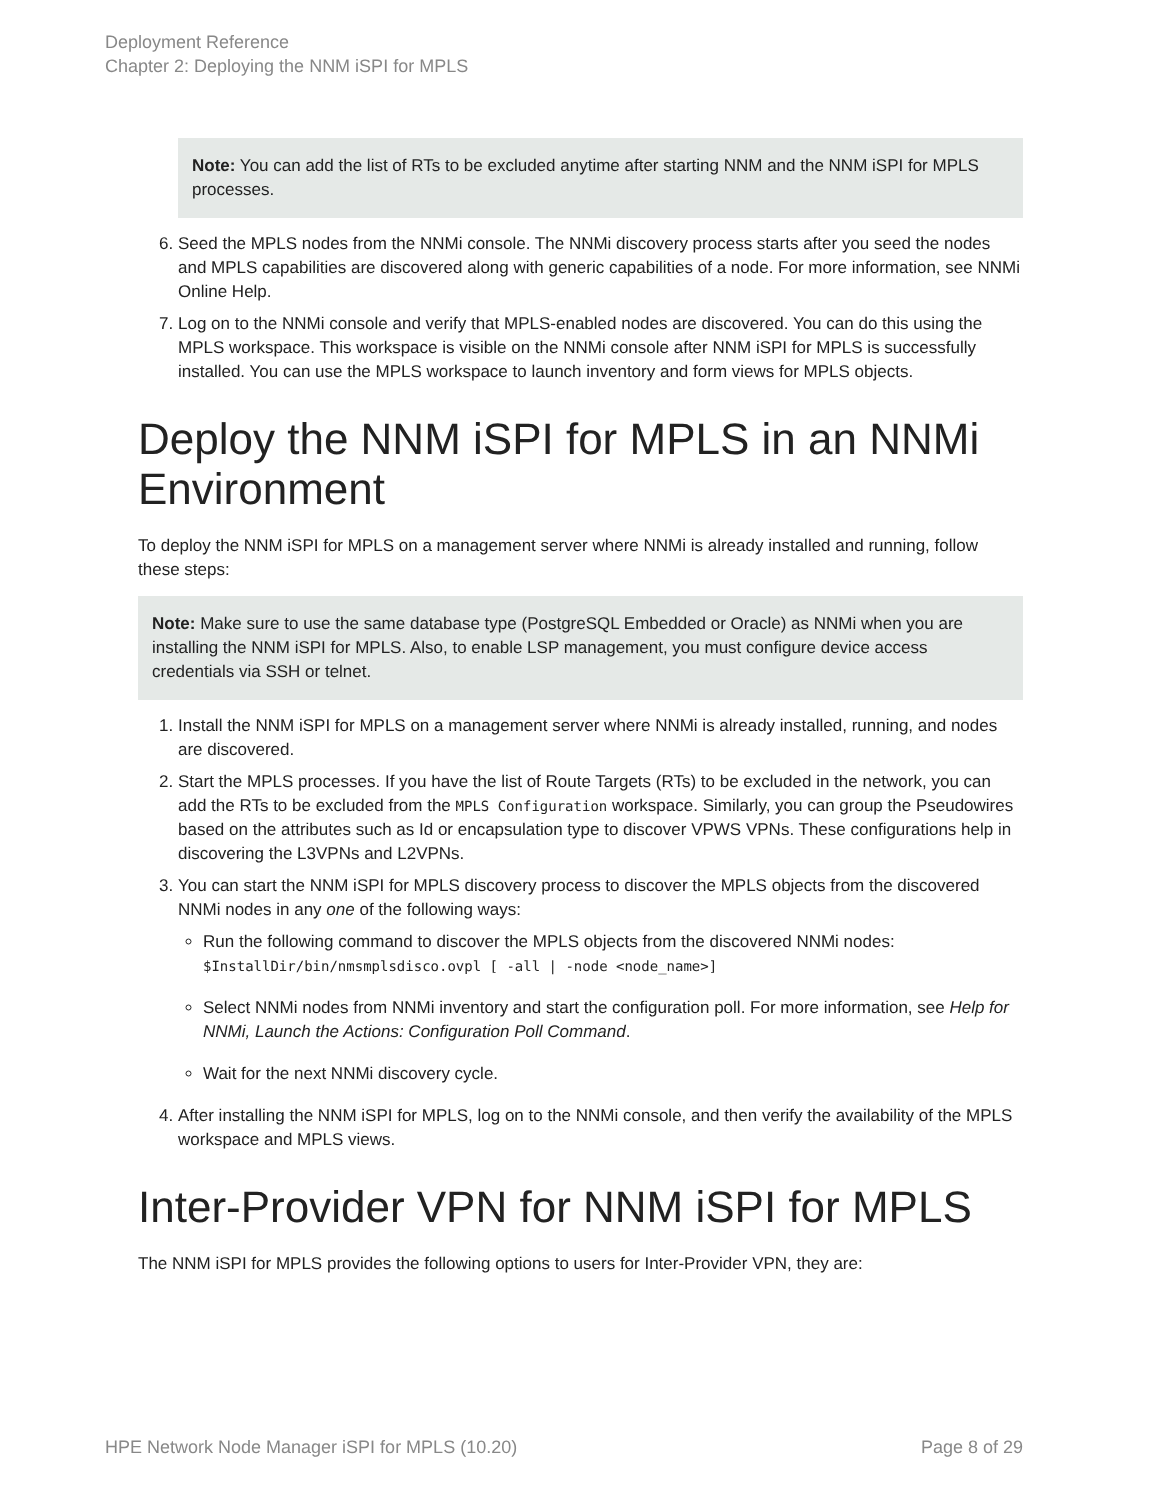Deployment Reference
Chapter 2: Deploying the NNM iSPI for MPLS
Note: You can add the list of RTs to be excluded anytime after starting NNM and the NNM iSPI for MPLS processes.
6. Seed the MPLS nodes from the NNMi console. The NNMi discovery process starts after you seed the nodes and MPLS capabilities are discovered along with generic capabilities of a node. For more information, see NNMi Online Help.
7. Log on to the NNMi console and verify that MPLS-enabled nodes are discovered. You can do this using the MPLS workspace. This workspace is visible on the NNMi console after NNM iSPI for MPLS is successfully installed. You can use the MPLS workspace to launch inventory and form views for MPLS objects.
Deploy the NNM iSPI for MPLS in an NNMi Environment
To deploy the NNM iSPI for MPLS on a management server where NNMi is already installed and running, follow these steps:
Note: Make sure to use the same database type (PostgreSQL Embedded or Oracle) as NNMi when you are installing the NNM iSPI for MPLS. Also, to enable LSP management, you must configure device access credentials via SSH or telnet.
1. Install the NNM iSPI for MPLS on a management server where NNMi is already installed, running, and nodes are discovered.
2. Start the MPLS processes. If you have the list of Route Targets (RTs) to be excluded in the network, you can add the RTs to be excluded from the MPLS Configuration workspace. Similarly, you can group the Pseudowires based on the attributes such as Id or encapsulation type to discover VPWS VPNs. These configurations help in discovering the L3VPNs and L2VPNs.
3. You can start the NNM iSPI for MPLS discovery process to discover the MPLS objects from the discovered NNMi nodes in any one of the following ways:
Run the following command to discover the MPLS objects from the discovered NNMi nodes:
$InstallDir/bin/nmsmplsdisco.ovpl [ -all | -node <node_name>]
Select NNMi nodes from NNMi inventory and start the configuration poll. For more information, see Help for NNMi, Launch the Actions: Configuration Poll Command.
Wait for the next NNMi discovery cycle.
4. After installing the NNM iSPI for MPLS, log on to the NNMi console, and then verify the availability of the MPLS workspace and MPLS views.
Inter-Provider VPN for NNM iSPI for MPLS
The NNM iSPI for MPLS provides the following options to users for Inter-Provider VPN, they are:
HPE Network Node Manager iSPI for MPLS (10.20) Page 8 of 29